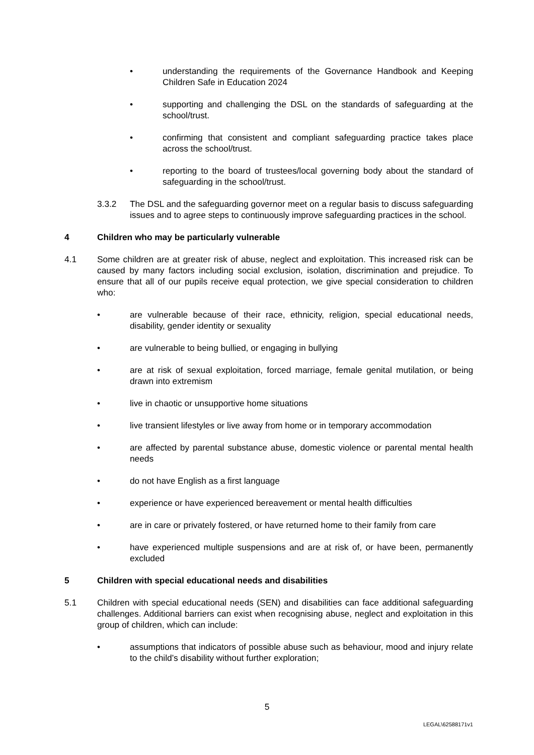• understanding the requirements of the Governance Handbook and Keeping Children Safe in Education 2024
• supporting and challenging the DSL on the standards of safeguarding at the school/trust.
• confirming that consistent and compliant safeguarding practice takes place across the school/trust.
• reporting to the board of trustees/local governing body about the standard of safeguarding in the school/trust.
3.3.2 The DSL and the safeguarding governor meet on a regular basis to discuss safeguarding issues and to agree steps to continuously improve safeguarding practices in the school.
4 Children who may be particularly vulnerable
4.1 Some children are at greater risk of abuse, neglect and exploitation. This increased risk can be caused by many factors including social exclusion, isolation, discrimination and prejudice. To ensure that all of our pupils receive equal protection, we give special consideration to children who:
• are vulnerable because of their race, ethnicity, religion, special educational needs, disability, gender identity or sexuality
• are vulnerable to being bullied, or engaging in bullying
• are at risk of sexual exploitation, forced marriage, female genital mutilation, or being drawn into extremism
• live in chaotic or unsupportive home situations
• live transient lifestyles or live away from home or in temporary accommodation
• are affected by parental substance abuse, domestic violence or parental mental health needs
• do not have English as a first language
• experience or have experienced bereavement or mental health difficulties
• are in care or privately fostered, or have returned home to their family from care
• have experienced multiple suspensions and are at risk of, or have been, permanently excluded
5 Children with special educational needs and disabilities
5.1 Children with special educational needs (SEN) and disabilities can face additional safeguarding challenges. Additional barriers can exist when recognising abuse, neglect and exploitation in this group of children, which can include:
• assumptions that indicators of possible abuse such as behaviour, mood and injury relate to the child’s disability without further exploration;
5
LEGAL\62588171v1